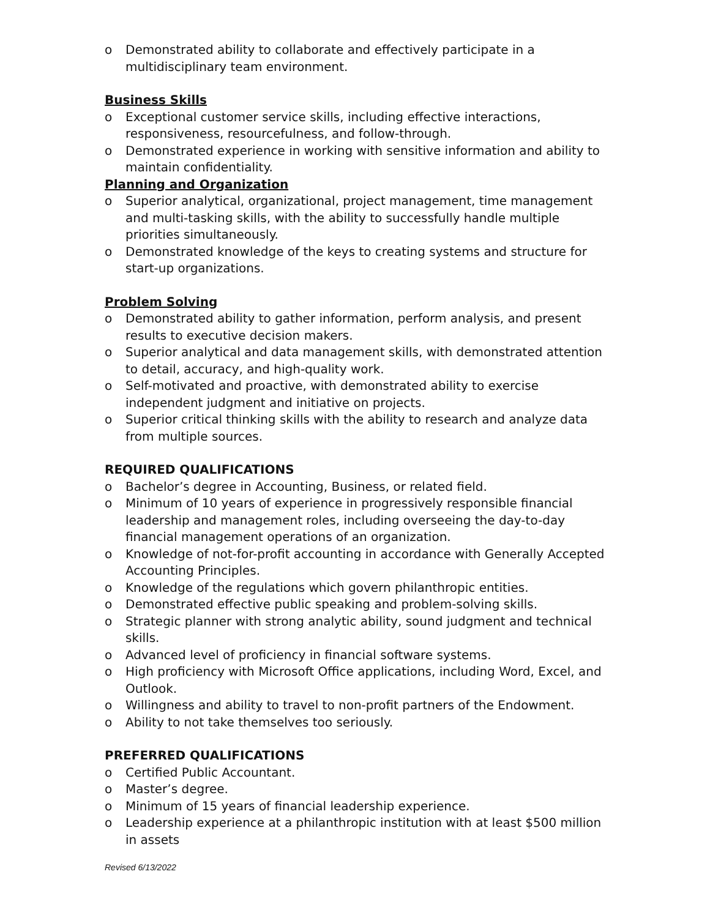o Demonstrated ability to collaborate and effectively participate in a multidisciplinary team environment.
Business Skills
o Exceptional customer service skills, including effective interactions, responsiveness, resourcefulness, and follow-through.
o Demonstrated experience in working with sensitive information and ability to maintain confidentiality.
Planning and Organization
o Superior analytical, organizational, project management, time management and multi-tasking skills, with the ability to successfully handle multiple priorities simultaneously.
o Demonstrated knowledge of the keys to creating systems and structure for start-up organizations.
Problem Solving
o Demonstrated ability to gather information, perform analysis, and present results to executive decision makers.
o Superior analytical and data management skills, with demonstrated attention to detail, accuracy, and high-quality work.
o Self-motivated and proactive, with demonstrated ability to exercise independent judgment and initiative on projects.
o Superior critical thinking skills with the ability to research and analyze data from multiple sources.
REQUIRED QUALIFICATIONS
o Bachelor’s degree in Accounting, Business, or related field.
o Minimum of 10 years of experience in progressively responsible financial leadership and management roles, including overseeing the day-to-day financial management operations of an organization.
o Knowledge of not-for-profit accounting in accordance with Generally Accepted Accounting Principles.
o Knowledge of the regulations which govern philanthropic entities.
o Demonstrated effective public speaking and problem-solving skills.
o Strategic planner with strong analytic ability, sound judgment and technical skills.
o Advanced level of proficiency in financial software systems.
o High proficiency with Microsoft Office applications, including Word, Excel, and Outlook.
o Willingness and ability to travel to non-profit partners of the Endowment.
o Ability to not take themselves too seriously.
PREFERRED QUALIFICATIONS
o Certified Public Accountant.
o Master’s degree.
o Minimum of 15 years of financial leadership experience.
o Leadership experience at a philanthropic institution with at least $500 million in assets
Revised 6/13/2022